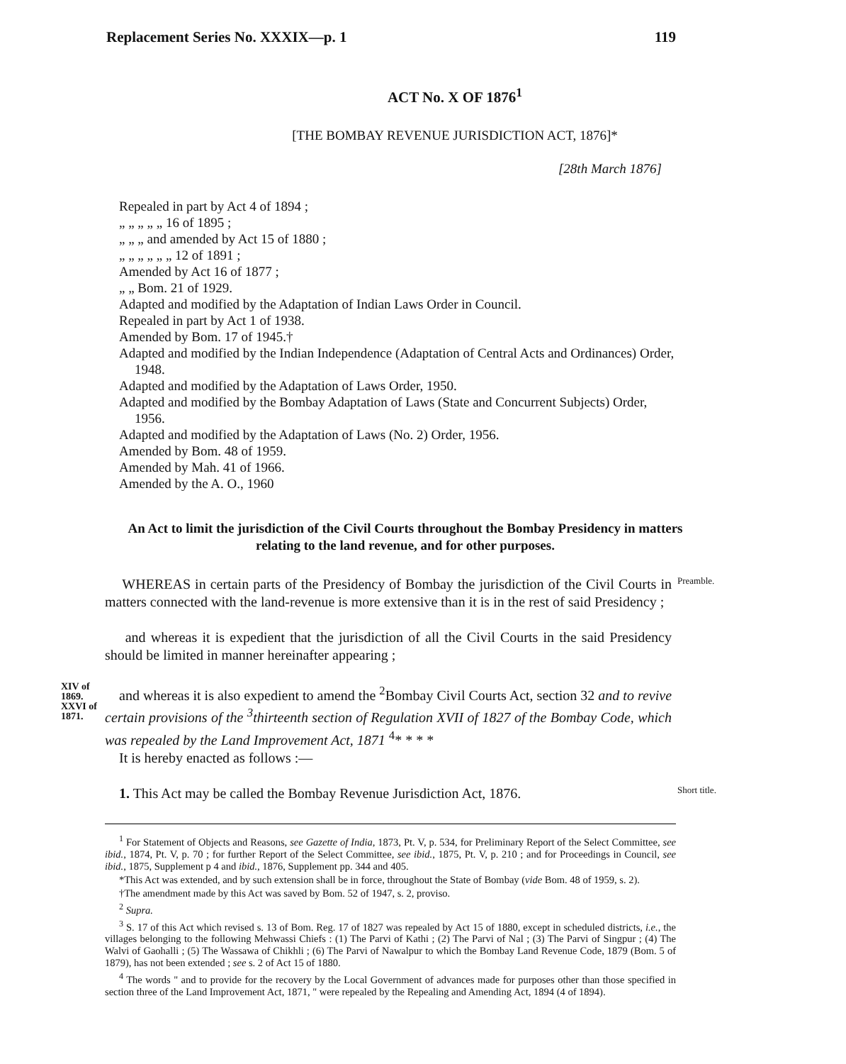Replacement Series No. XXXIX—p. 1 119
ACT No. X OF 1876<sup>1</sup>
[THE BOMBAY REVENUE JURISDICTION ACT, 1876]*
[28th March 1876]
Repealed in part by Act 4 of 1894 ;
„ „ „ „ „ 16 of 1895 ;
„ „ „ and amended by Act 15 of 1880 ;
„ „ „ „ „ „ 12 of 1891 ;
Amended by Act 16 of 1877 ;
„ „ Bom. 21 of 1929.
Adapted and modified by the Adaptation of Indian Laws Order in Council.
Repealed in part by Act 1 of 1938.
Amended by Bom. 17 of 1945.†
Adapted and modified by the Indian Independence (Adaptation of Central Acts and Ordinances) Order, 1948.
Adapted and modified by the Adaptation of Laws Order, 1950.
Adapted and modified by the Bombay Adaptation of Laws (State and Concurrent Subjects) Order, 1956.
Adapted and modified by the Adaptation of Laws (No. 2) Order, 1956.
Amended by Bom. 48 of 1959.
Amended by Mah. 41 of 1966.
Amended by the A. O., 1960
An Act to limit the jurisdiction of the Civil Courts throughout the Bombay Presidency in matters relating to the land revenue, and for other purposes.
WHEREAS in certain parts of the Presidency of Bombay the jurisdiction of the Civil Courts in matters connected with the land-revenue is more extensive than it is in the rest of said Presidency ;
Preamble.
and whereas it is expedient that the jurisdiction of all the Civil Courts in the said Presidency should be limited in manner hereinafter appearing ;
XIV of 1869. XXVI of 1871.
and whereas it is also expedient to amend the <sup>2</sup>Bombay Civil Courts Act, section 32 and to revive certain provisions of the <sup>3</sup>thirteenth section of Regulation XVII of 1827 of the Bombay Code, which was repealed by the Land Improvement Act, 1871 <sup>4</sup>* * * *
It is hereby enacted as follows :—
1. This Act may be called the Bombay Revenue Jurisdiction Act, 1876.
Short title.
<sup>1</sup> For Statement of Objects and Reasons, see Gazette of India, 1873, Pt. V, p. 534, for Preliminary Report of the Select Committee, see ibid., 1874, Pt. V, p. 70 ; for further Report of the Select Committee, see ibid., 1875, Pt. V, p. 210 ; and for Proceedings in Council, see ibid., 1875, Supplement p 4 and ibid., 1876, Supplement pp. 344 and 405.
*This Act was extended, and by such extension shall be in force, throughout the State of Bombay (vide Bom. 48 of 1959, s. 2).
†The amendment made by this Act was saved by Bom. 52 of 1947, s. 2, proviso.
<sup>2</sup> Supra.
<sup>3</sup> S. 17 of this Act which revised s. 13 of Bom. Reg. 17 of 1827 was repealed by Act 15 of 1880, except in scheduled districts, i.e., the villages belonging to the following Mehwassi Chiefs : (1) The Parvi of Kathi ; (2) The Parvi of Nal ; (3) The Parvi of Singpur ; (4) The Walvi of Gaohalli ; (5) The Wassawa of Chikhli ; (6) The Parvi of Nawalpur to which the Bombay Land Revenue Code, 1879 (Bom. 5 of 1879), has not been extended ; see s. 2 of Act 15 of 1880.
<sup>4</sup> The words " and to provide for the recovery by the Local Government of advances made for purposes other than those specified in section three of the Land Improvement Act, 1871, " were repealed by the Repealing and Amending Act, 1894 (4 of 1894).